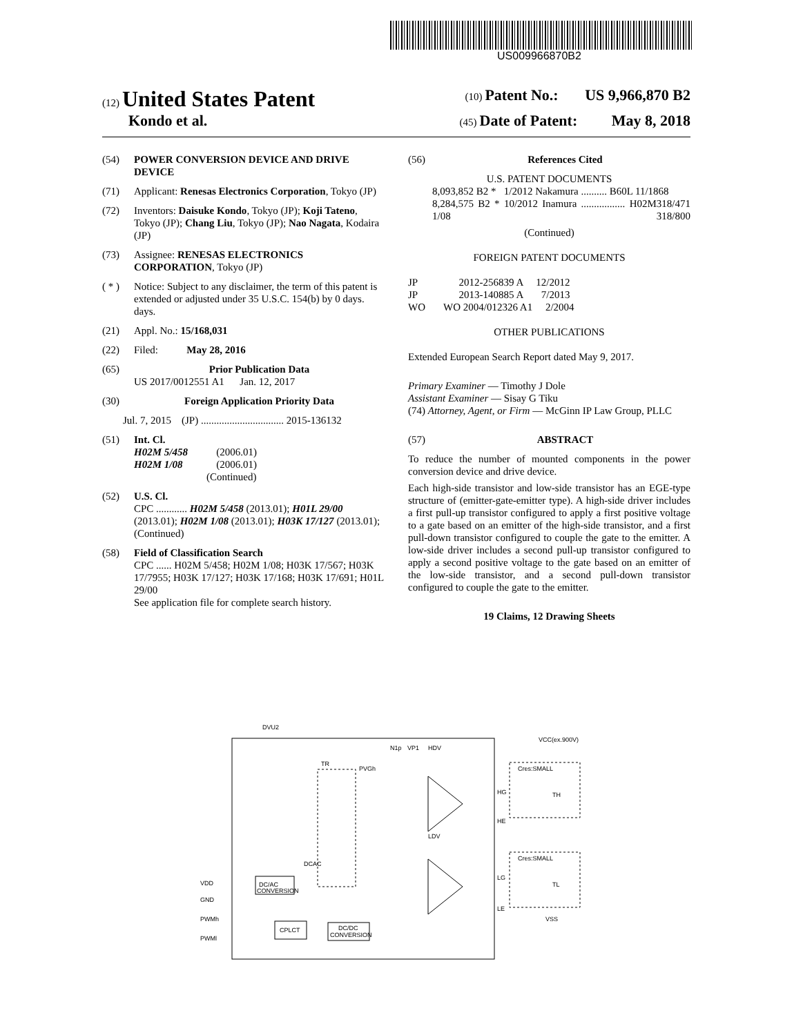US009966870B2
(12) United States Patent (10) Patent No.: US 9,966,870 B2
Kondo et al. (45) Date of Patent: May 8, 2018
(54) POWER CONVERSION DEVICE AND DRIVE DEVICE
(71) Applicant: Renesas Electronics Corporation, Tokyo (JP)
(72) Inventors: Daisuke Kondo, Tokyo (JP); Koji Tateno, Tokyo (JP); Chang Liu, Tokyo (JP); Nao Nagata, Kodaira (JP)
(73) Assignee: RENESAS ELECTRONICS CORPORATION, Tokyo (JP)
( * ) Notice: Subject to any disclaimer, the term of this patent is extended or adjusted under 35 U.S.C. 154(b) by 0 days. days.
(21) Appl. No.: 15/168,031
(22) Filed: May 28, 2016
(65) Prior Publication Data
US 2017/0012551 A1 Jan. 12, 2017
(30) Foreign Application Priority Data
Jul. 7, 2015 (JP) ................................ 2015-136132
(51) Int. Cl.
H02M 5/458 (2006.01)
H02M 1/08 (2006.01)
(Continued)
(52) U.S. Cl.
CPC ............ H02M 5/458 (2013.01); H01L 29/00 (2013.01); H02M 1/08 (2013.01); H03K 17/127 (2013.01);
(Continued)
(58) Field of Classification Search
CPC ...... H02M 5/458; H02M 1/08; H03K 17/567; H03K 17/7955; H03K 17/127; H03K 17/168; H03K 17/691; H01L 29/00
See application file for complete search history.
(56) References Cited
U.S. PATENT DOCUMENTS
8,093,852 B2 * 1/2012 Nakamura .......... B60L 11/1868 318/471
8,284,575 B2 * 10/2012 Inamura ................. H02M 1/08 318/800
(Continued)
FOREIGN PATENT DOCUMENTS
JP 2012-256839 A 12/2012
JP 2013-140885 A 7/2013
WO WO 2004/012326 A1 2/2004
OTHER PUBLICATIONS
Extended European Search Report dated May 9, 2017.
Primary Examiner — Timothy J Dole
Assistant Examiner — Sisay G Tiku
(74) Attorney, Agent, or Firm — McGinn IP Law Group, PLLC
(57) ABSTRACT
To reduce the number of mounted components in the power conversion device and drive device.
Each high-side transistor and low-side transistor has an EGE-type structure of (emitter-gate-emitter type). A high-side driver includes a first pull-up transistor configured to apply a first positive voltage to a gate based on an emitter of the high-side transistor, and a first pull-down transistor configured to couple the gate to the emitter. A low-side driver includes a second pull-up transistor configured to apply a second positive voltage to the gate based on an emitter of the low-side transistor, and a second pull-down transistor configured to couple the gate to the emitter.
19 Claims, 12 Drawing Sheets
DVU2
TR
PVGh
N1p
VP1
HDV
LDV
DCAC
DC/AC
CONVERSION
CPLCT
DC/DC
CONVERSION
VDD
GND
PWMh
PWMl
HG
HE
LG
LE
VCC(ex.900V)
Cres:SMALL
Cres:SMALL
TH
TL
VSS